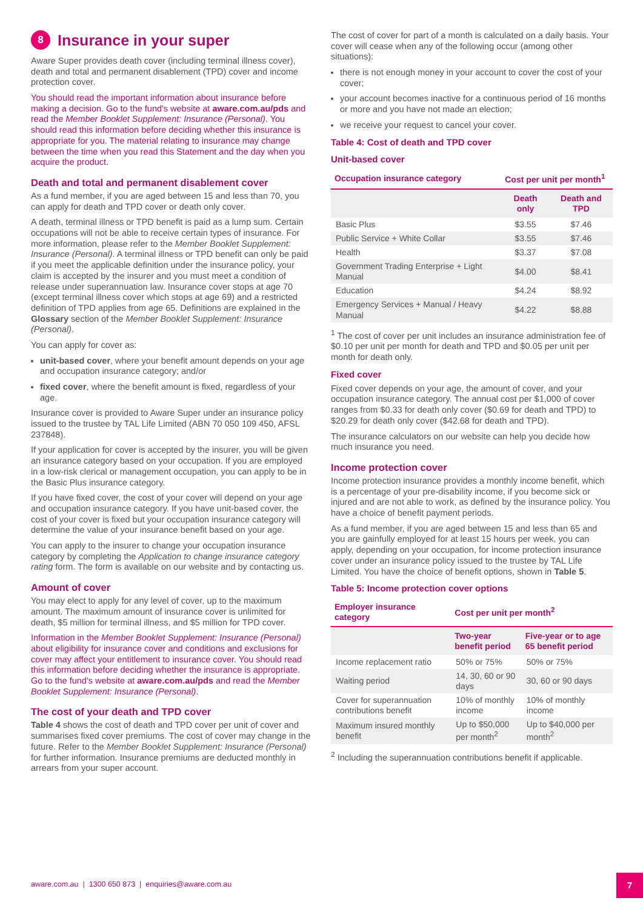8 Insurance in your super
Aware Super provides death cover (including terminal illness cover), death and total and permanent disablement (TPD) cover and income protection cover.
You should read the important information about insurance before making a decision. Go to the fund's website at aware.com.au/pds and read the Member Booklet Supplement: Insurance (Personal). You should read this information before deciding whether this insurance is appropriate for you. The material relating to insurance may change between the time when you read this Statement and the day when you acquire the product.
Death and total and permanent disablement cover
As a fund member, if you are aged between 15 and less than 70, you can apply for death and TPD cover or death only cover.
A death, terminal illness or TPD benefit is paid as a lump sum. Certain occupations will not be able to receive certain types of insurance. For more information, please refer to the Member Booklet Supplement: Insurance (Personal). A terminal illness or TPD benefit can only be paid if you meet the applicable definition under the insurance policy, your claim is accepted by the insurer and you must meet a condition of release under superannuation law. Insurance cover stops at age 70 (except terminal illness cover which stops at age 69) and a restricted definition of TPD applies from age 65. Definitions are explained in the Glossary section of the Member Booklet Supplement: Insurance (Personal).
You can apply for cover as:
unit-based cover, where your benefit amount depends on your age and occupation insurance category; and/or
fixed cover, where the benefit amount is fixed, regardless of your age.
Insurance cover is provided to Aware Super under an insurance policy issued to the trustee by TAL Life Limited (ABN 70 050 109 450, AFSL 237848).
If your application for cover is accepted by the insurer, you will be given an insurance category based on your occupation. If you are employed in a low-risk clerical or management occupation, you can apply to be in the Basic Plus insurance category.
If you have fixed cover, the cost of your cover will depend on your age and occupation insurance category. If you have unit-based cover, the cost of your cover is fixed but your occupation insurance category will determine the value of your insurance benefit based on your age.
You can apply to the insurer to change your occupation insurance category by completing the Application to change insurance category rating form. The form is available on our website and by contacting us.
Amount of cover
You may elect to apply for any level of cover, up to the maximum amount. The maximum amount of insurance cover is unlimited for death, $5 million for terminal illness, and $5 million for TPD cover.
Information in the Member Booklet Supplement: Insurance (Personal) about eligibility for insurance cover and conditions and exclusions for cover may affect your entitlement to insurance cover. You should read this information before deciding whether the insurance is appropriate. Go to the fund's website at aware.com.au/pds and read the Member Booklet Supplement: Insurance (Personal).
The cost of your death and TPD cover
Table 4 shows the cost of death and TPD cover per unit of cover and summarises fixed cover premiums. The cost of cover may change in the future. Refer to the Member Booklet Supplement: Insurance (Personal) for further information. Insurance premiums are deducted monthly in arrears from your super account.
The cost of cover for part of a month is calculated on a daily basis. Your cover will cease when any of the following occur (among other situations):
there is not enough money in your account to cover the cost of your cover;
your account becomes inactive for a continuous period of 16 months or more and you have not made an election;
we receive your request to cancel your cover.
Table 4: Cost of death and TPD cover
Unit-based cover
| Occupation insurance category | Cost per unit per month<sup>1</sup> | |
| --- | --- | --- |
| | Death only | Death and TPD |
| Basic Plus | $3.55 | $7.46 |
| Public Service + White Collar | $3.55 | $7.46 |
| Health | $3.37 | $7.08 |
| Government Trading Enterprise + Light Manual | $4.00 | $8.41 |
| Education | $4.24 | $8.92 |
| Emergency Services + Manual / Heavy Manual | $4.22 | $8.88 |
<sup>1</sup> The cost of cover per unit includes an insurance administration fee of $0.10 per unit per month for death and TPD and $0.05 per unit per month for death only.
Fixed cover
Fixed cover depends on your age, the amount of cover, and your occupation insurance category. The annual cost per $1,000 of cover ranges from $0.33 for death only cover ($0.69 for death and TPD) to $20.29 for death only cover ($42.68 for death and TPD).
The insurance calculators on our website can help you decide how much insurance you need.
Income protection cover
Income protection insurance provides a monthly income benefit, which is a percentage of your pre-disability income, if you become sick or injured and are not able to work, as defined by the insurance policy. You have a choice of benefit payment periods.
As a fund member, if you are aged between 15 and less than 65 and you are gainfully employed for at least 15 hours per week, you can apply, depending on your occupation, for income protection insurance cover under an insurance policy issued to the trustee by TAL Life Limited. You have the choice of benefit options, shown in Table 5.
Table 5: Income protection cover options
| Employer insurance category | Cost per unit per month<sup>2</sup> | |
| --- | --- | --- |
| | Two-year benefit period | Five-year or to age 65 benefit period |
| Income replacement ratio | 50% or 75% | 50% or 75% |
| Waiting period | 14, 30, 60 or 90 days | 30, 60 or 90 days |
| Cover for superannuation contributions benefit | 10% of monthly income | 10% of monthly income |
| Maximum insured monthly benefit | Up to $50,000 per month<sup>2</sup> | Up to $40,000 per month<sup>2</sup> |
<sup>2</sup> Including the superannuation contributions benefit if applicable.
aware.com.au | 1300 650 873 | enquiries@aware.com.au
7